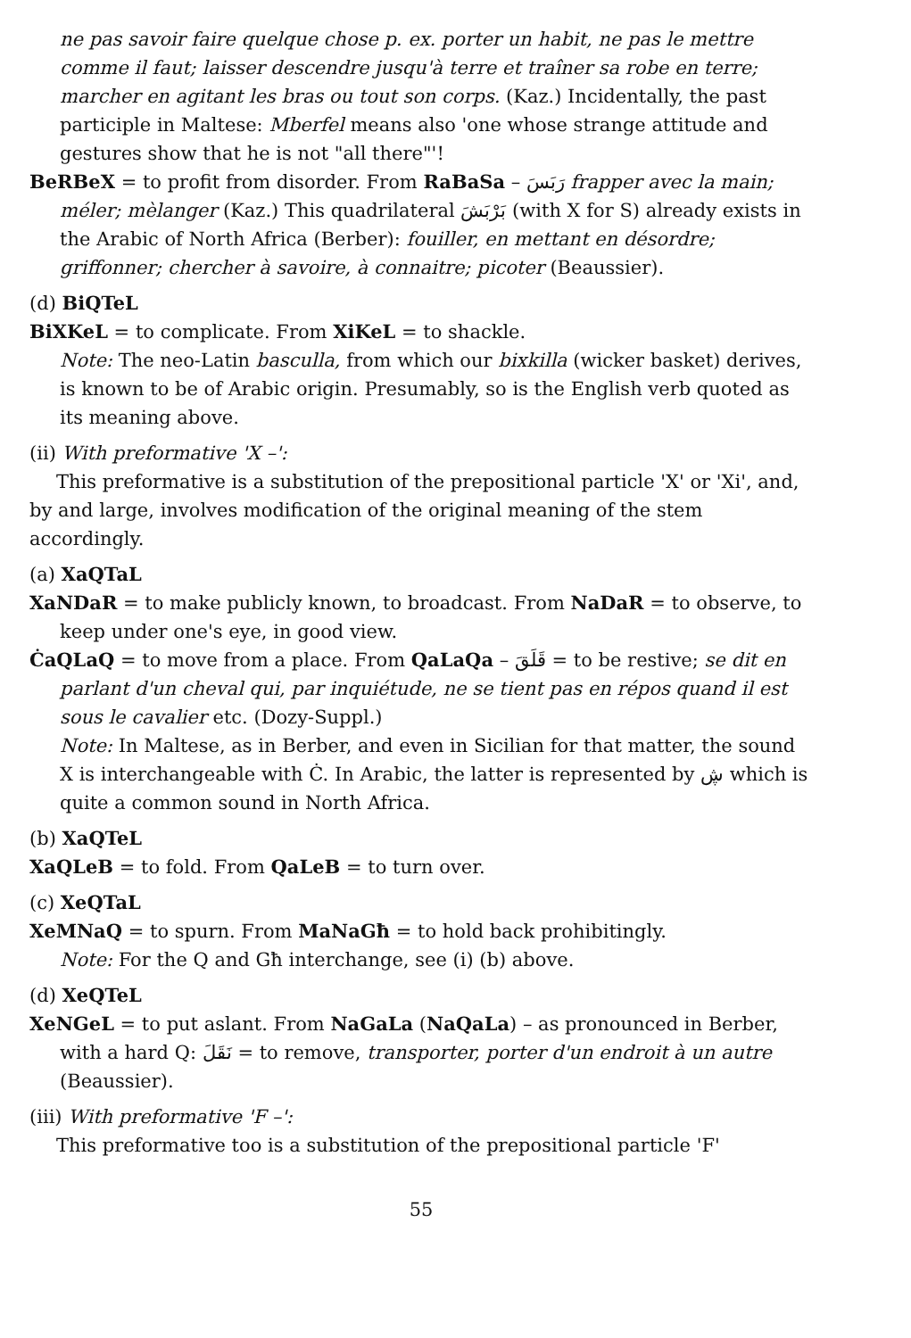ne pas savoir faire quelque chose p. ex. porter un habit, ne pas le mettre comme il faut; laisser descendre jusqu'à terre et traîner sa robe en terre; marcher en agitant les bras ou tout son corps. (Kaz.) Incidentally, the past participle in Maltese: Mberfel means also 'one whose strange attitude and gestures show that he is not "all there"'!
BeRBeX = to profit from disorder. From RaBaSa – رَبَسَ frapper avec la main; méler; mèlanger (Kaz.) This quadrilateral بَرْبَشَ (with X for S) already exists in the Arabic of North Africa (Berber): fouiller, en mettant en désordre; griffonner; chercher à savoire, à connaitre; picoter (Beaussier).
(d) BiQTeL
BiXKeL = to complicate. From XiKeL = to shackle.
Note: The neo-Latin basculla, from which our bixkilla (wicker basket) derives, is known to be of Arabic origin. Presumably, so is the English verb quoted as its meaning above.
(ii) With preformative 'X –':
This preformative is a substitution of the prepositional particle 'X' or 'Xi', and, by and large, involves modification of the original meaning of the stem accordingly.
(a) XaQTaL
XaNDaR = to make publicly known, to broadcast. From NaDaR = to observe, to keep under one's eye, in good view.
ĊaQLaQ = to move from a place. From QaLaQa – قَلَقَ = to be restive; se dit en parlant d'un cheval qui, par inquiétude, ne se tient pas en répos quand il est sous le cavalier etc. (Dozy-Suppl.)
Note: In Maltese, as in Berber, and even in Sicilian for that matter, the sound X is interchangeable with Ċ. In Arabic, the latter is represented by ڜ which is quite a common sound in North Africa.
(b) XaQTeL
XaQLeB = to fold. From QaLeB = to turn over.
(c) XeQTaL
XeMNaQ = to spurn. From MaNaGħ = to hold back prohibitingly.
Note: For the Q and Għ interchange, see (i) (b) above.
(d) XeQTeL
XeNGeL = to put aslant. From NaGaLa (NaQaLa) – as pronounced in Berber, with a hard Q: نَقَلَ = to remove, transporter, porter d'un endroit à un autre (Beaussier).
(iii) With preformative 'F –':
This preformative too is a substitution of the prepositional particle 'F'
55